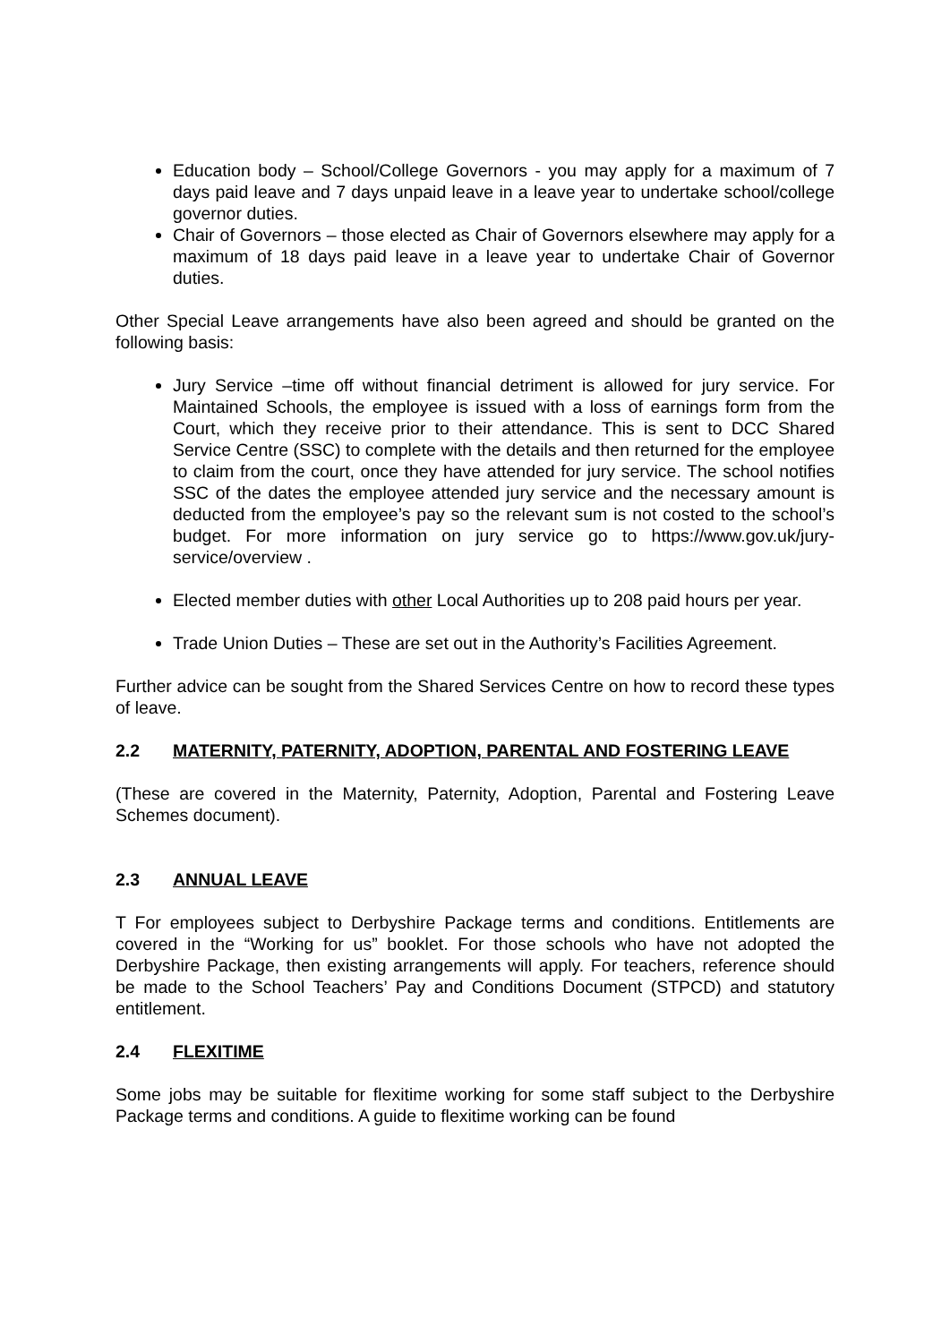Education body – School/College Governors - you may apply for a maximum of 7 days paid leave and 7 days unpaid leave in a leave year to undertake school/college governor duties.
Chair of Governors – those elected as Chair of Governors elsewhere may apply for a maximum of 18 days paid leave in a leave year to undertake Chair of Governor duties.
Other Special Leave arrangements have also been agreed and should be granted on the following basis:
Jury Service –time off without financial detriment is allowed for jury service. For Maintained Schools, the employee is issued with a loss of earnings form from the Court, which they receive prior to their attendance. This is sent to DCC Shared Service Centre (SSC) to complete with the details and then returned for the employee to claim from the court, once they have attended for jury service. The school notifies SSC of the dates the employee attended jury service and the necessary amount is deducted from the employee’s pay so the relevant sum is not costed to the school’s budget. For more information on jury service go to https://www.gov.uk/jury-service/overview .
Elected member duties with other Local Authorities up to 208 paid hours per year.
Trade Union Duties – These are set out in the Authority’s Facilities Agreement.
Further advice can be sought from the Shared Services Centre on how to record these types of leave.
2.2 MATERNITY, PATERNITY, ADOPTION, PARENTAL AND FOSTERING LEAVE
(These are covered in the Maternity, Paternity, Adoption, Parental and Fostering Leave Schemes document).
2.3 ANNUAL LEAVE
T For employees subject to Derbyshire Package terms and conditions. Entitlements are covered in the “Working for us” booklet. For those schools who have not adopted the Derbyshire Package, then existing arrangements will apply. For teachers, reference should be made to the School Teachers’ Pay and Conditions Document (STPCD) and statutory entitlement.
2.4 FLEXITIME
Some jobs may be suitable for flexitime working for some staff subject to the Derbyshire Package terms and conditions. A guide to flexitime working can be found